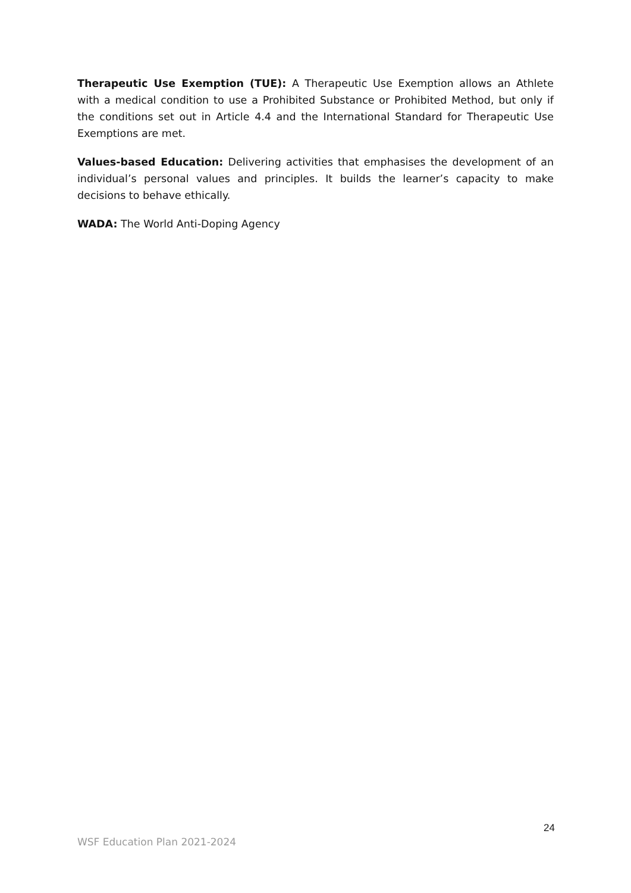Therapeutic Use Exemption (TUE): A Therapeutic Use Exemption allows an Athlete with a medical condition to use a Prohibited Substance or Prohibited Method, but only if the conditions set out in Article 4.4 and the International Standard for Therapeutic Use Exemptions are met.
Values-based Education: Delivering activities that emphasises the development of an individual’s personal values and principles. It builds the learner’s capacity to make decisions to behave ethically.
WADA: The World Anti-Doping Agency
24
WSF Education Plan 2021-2024